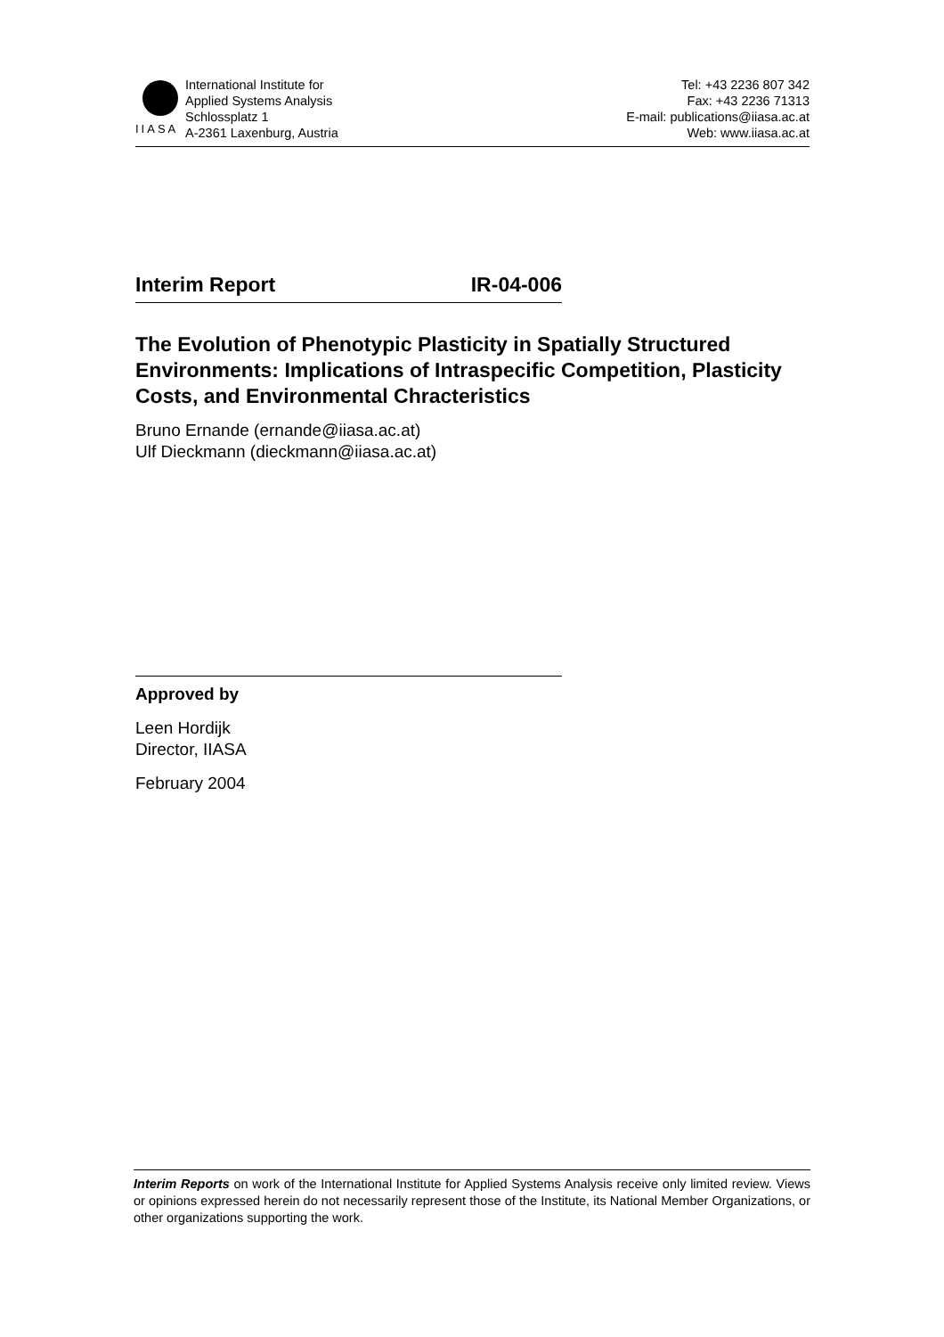IIASA International Institute for
Applied Systems Analysis
Schlossplatz 1
A-2361 Laxenburg, Austria
Tel: +43 2236 807 342
Fax: +43 2236 71313
E-mail: publications@iiasa.ac.at
Web: www.iiasa.ac.at
Interim Report IR-04-006
The Evolution of Phenotypic Plasticity in Spatially Structured Environments: Implications of Intraspecific Competition, Plasticity Costs, and Environmental Chracteristics
Bruno Ernande (ernande@iiasa.ac.at)
Ulf Dieckmann (dieckmann@iiasa.ac.at)
Approved by
Leen Hordijk
Director, IIASA
February 2004
Interim Reports on work of the International Institute for Applied Systems Analysis receive only limited review. Views or opinions expressed herein do not necessarily represent those of the Institute, its National Member Organizations, or other organizations supporting the work.